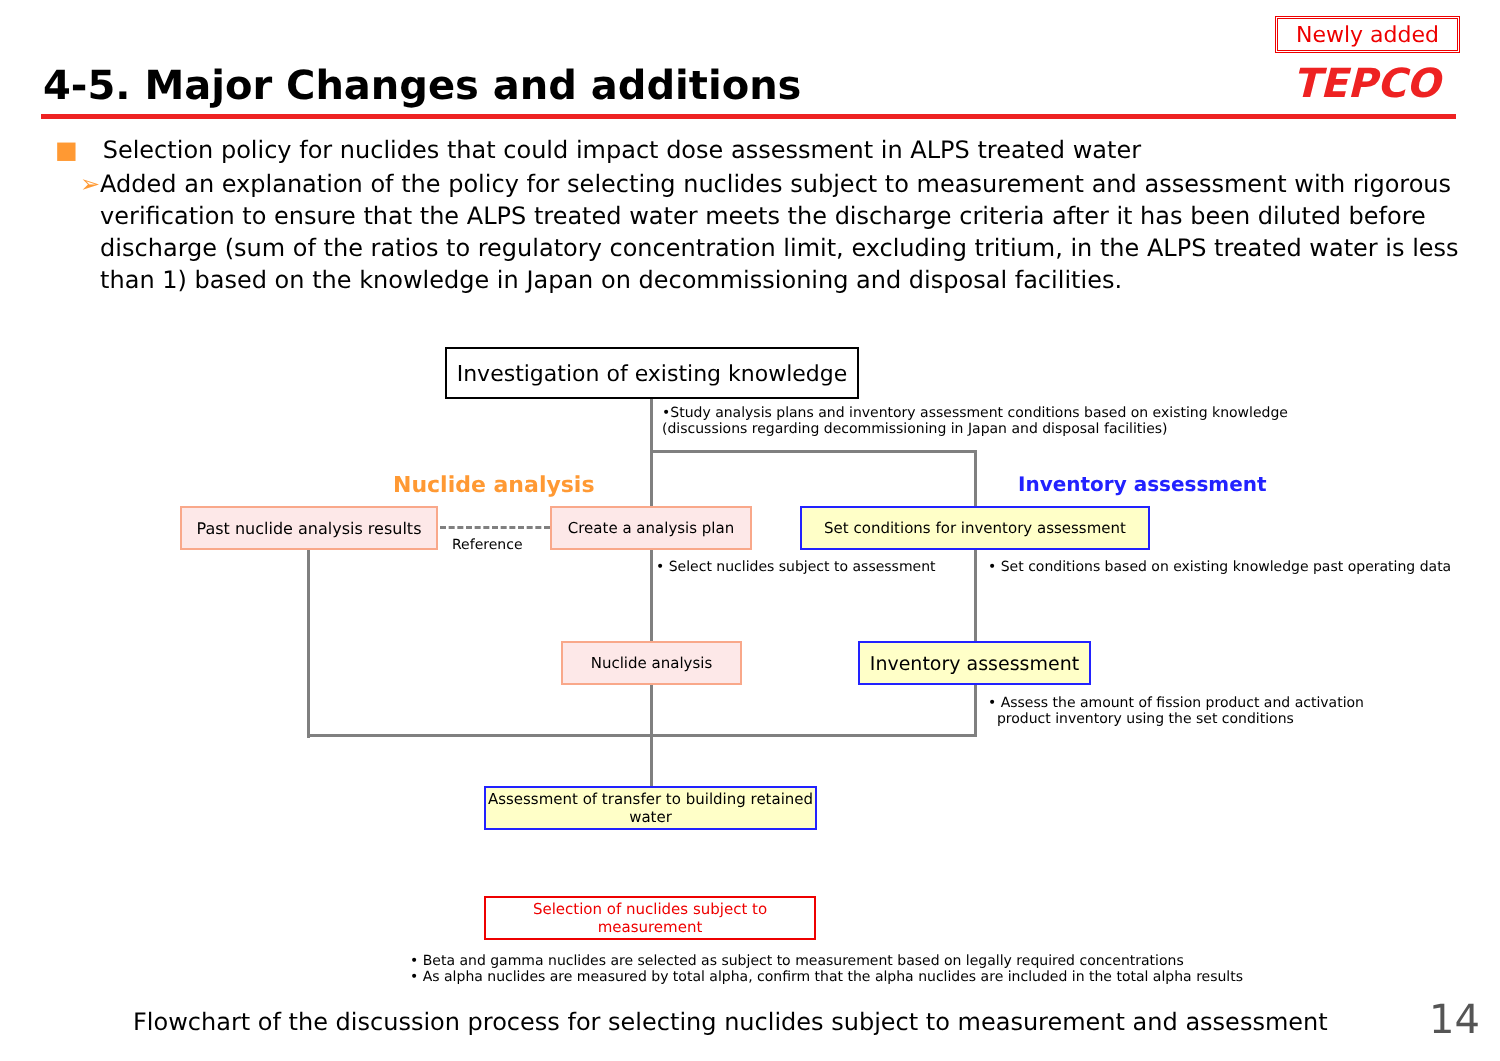4-5. Major Changes and additions
Newly added
TEPCO
■ Selection policy for nuclides that could impact dose assessment in ALPS treated water
➢ Added an explanation of the policy for selecting nuclides subject to measurement and assessment with rigorous verification to ensure that the ALPS treated water meets the discharge criteria after it has been diluted before discharge (sum of the ratios to regulatory concentration limit, excluding tritium, in the ALPS treated water is less than 1) based on the knowledge in Japan on decommissioning and disposal facilities.
Investigation of existing knowledge
•Study analysis plans and inventory assessment conditions based on existing knowledge
(discussions regarding decommissioning in Japan and disposal facilities)
Nuclide analysis Inventory assessment
Past nuclide analysis results
Reference
Create a analysis plan
Set conditions for inventory assessment
• Select nuclides subject to assessment
• Set conditions based on existing knowledge past operating data
Nuclide analysis Inventory assessment
• Assess the amount of fission product and activation
product inventory using the set conditions
Assessment of transfer to building retained water
Selection of nuclides subject to measurement
• Beta and gamma nuclides are selected as subject to measurement based on legally required concentrations
• As alpha nuclides are measured by total alpha, confirm that the alpha nuclides are included in the total alpha results
Flowchart of the discussion process for selecting nuclides subject to measurement and assessment
14